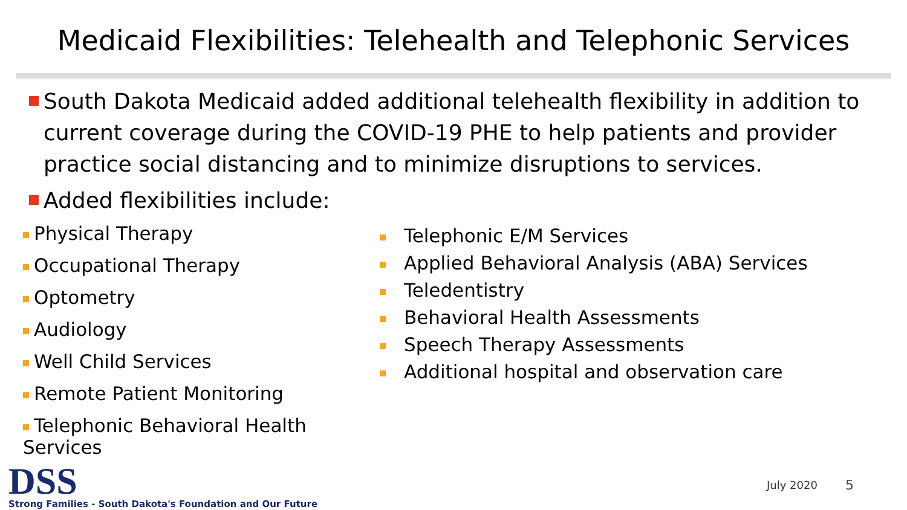Medicaid Flexibilities: Telehealth and Telephonic Services
South Dakota Medicaid added additional telehealth flexibility in addition to current coverage during the COVID-19 PHE to help patients and provider practice social distancing and to minimize disruptions to services.
Added flexibilities include:
Physical Therapy
Occupational Therapy
Optometry
Audiology
Well Child Services
Remote Patient Monitoring
Telephonic Behavioral Health Services
Telephonic E/M Services
Applied Behavioral Analysis (ABA) Services
Teledentistry
Behavioral Health Assessments
Speech Therapy Assessments
Additional hospital and observation care
DSS
Strong Families - South Dakota's Foundation and Our Future
July 2020 5